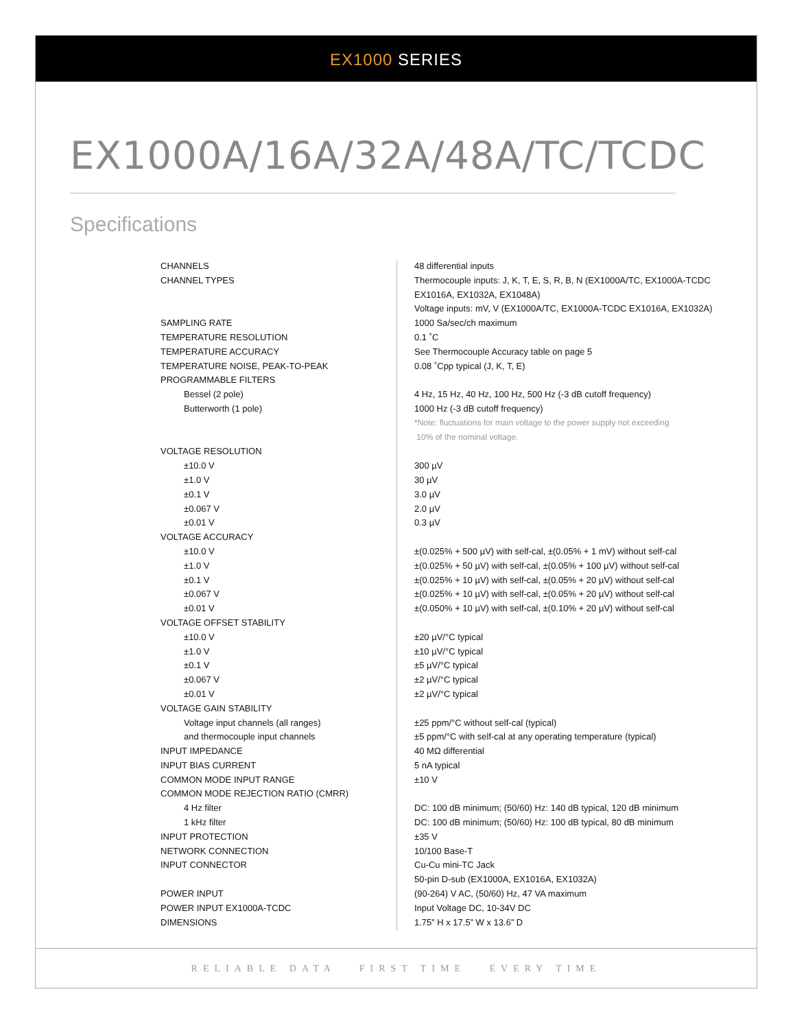EX1000 SERIES
EX1000A/16A/32A/48A/TC/TCDC
Specifications
| CHANNELS | 48 differential inputs |
| CHANNEL TYPES | Thermocouple inputs: J, K, T, E, S, R, B, N (EX1000A/TC, EX1000A-TCDC |
| | EX1016A, EX1032A, EX1048A) |
| | Voltage inputs: mV, V (EX1000A/TC, EX1000A-TCDC EX1016A, EX1032A) |
| SAMPLING RATE | 1000 Sa/sec/ch maximum |
| TEMPERATURE RESOLUTION | 0.1 ˚C |
| TEMPERATURE ACCURACY | See Thermocouple Accuracy table on page 5 |
| TEMPERATURE NOISE, PEAK-TO-PEAK | 0.08 ˚Cpp typical (J, K, T, E) |
| PROGRAMMABLE FILTERS | |
| Bessel (2 pole) | 4 Hz, 15 Hz, 40 Hz, 100 Hz, 500 Hz (-3 dB cutoff frequency) |
| Butterworth (1 pole) | 1000 Hz (-3 dB cutoff frequency) |
| | *Note: fluctuations for main voltage to the power supply not exceeding |
| | 10% of the nominal voltage. |
| VOLTAGE RESOLUTION | |
| ±10.0 V | 300 µV |
| ±1.0 V | 30 µV |
| ±0.1 V | 3.0 µV |
| ±0.067 V | 2.0 µV |
| ±0.01 V | 0.3 µV |
| VOLTAGE ACCURACY | |
| ±10.0 V | ±(0.025% + 500 µV) with self-cal, ±(0.05% + 1 mV) without self-cal |
| ±1.0 V | ±(0.025% + 50 µV) with self-cal, ±(0.05% + 100 µV) without self-cal |
| ±0.1 V | ±(0.025% + 10 µV) with self-cal, ±(0.05% + 20 µV) without self-cal |
| ±0.067 V | ±(0.025% + 10 µV) with self-cal, ±(0.05% + 20 µV) without self-cal |
| ±0.01 V | ±(0.050% + 10 µV) with self-cal, ±(0.10% + 20 µV) without self-cal |
| VOLTAGE OFFSET STABILITY | |
| ±10.0 V | ±20 µV/°C typical |
| ±1.0 V | ±10 µV/°C typical |
| ±0.1 V | ±5 µV/°C typical |
| ±0.067 V | ±2 µV/°C typical |
| ±0.01 V | ±2 µV/°C typical |
| VOLTAGE GAIN STABILITY | |
| Voltage input channels (all ranges) | ±25 ppm/°C without self-cal (typical) |
| and thermocouple input channels | ±5 ppm/°C with self-cal at any operating temperature (typical) |
| INPUT IMPEDANCE | 40 MΩ differential |
| INPUT BIAS CURRENT | 5 nA typical |
| COMMON MODE INPUT RANGE | ±10 V |
| COMMON MODE REJECTION RATIO (CMRR) | |
| 4 Hz filter | DC: 100 dB minimum; (50/60) Hz: 140 dB typical, 120 dB minimum |
| 1 kHz filter | DC: 100 dB minimum; (50/60) Hz: 100 dB typical, 80 dB minimum |
| INPUT PROTECTION | ±35 V |
| NETWORK CONNECTION | 10/100 Base-T |
| INPUT CONNECTOR | Cu-Cu mini-TC Jack |
| | 50-pin D-sub (EX1000A, EX1016A, EX1032A) |
| POWER INPUT | (90-264) V AC, (50/60) Hz, 47 VA maximum |
| POWER INPUT EX1000A-TCDC | Input Voltage DC, 10-34V DC |
| DIMENSIONS | 1.75” H x 17.5” W x 13.6” D |
RELIABLE DATA FIRST TIME EVERY TIME